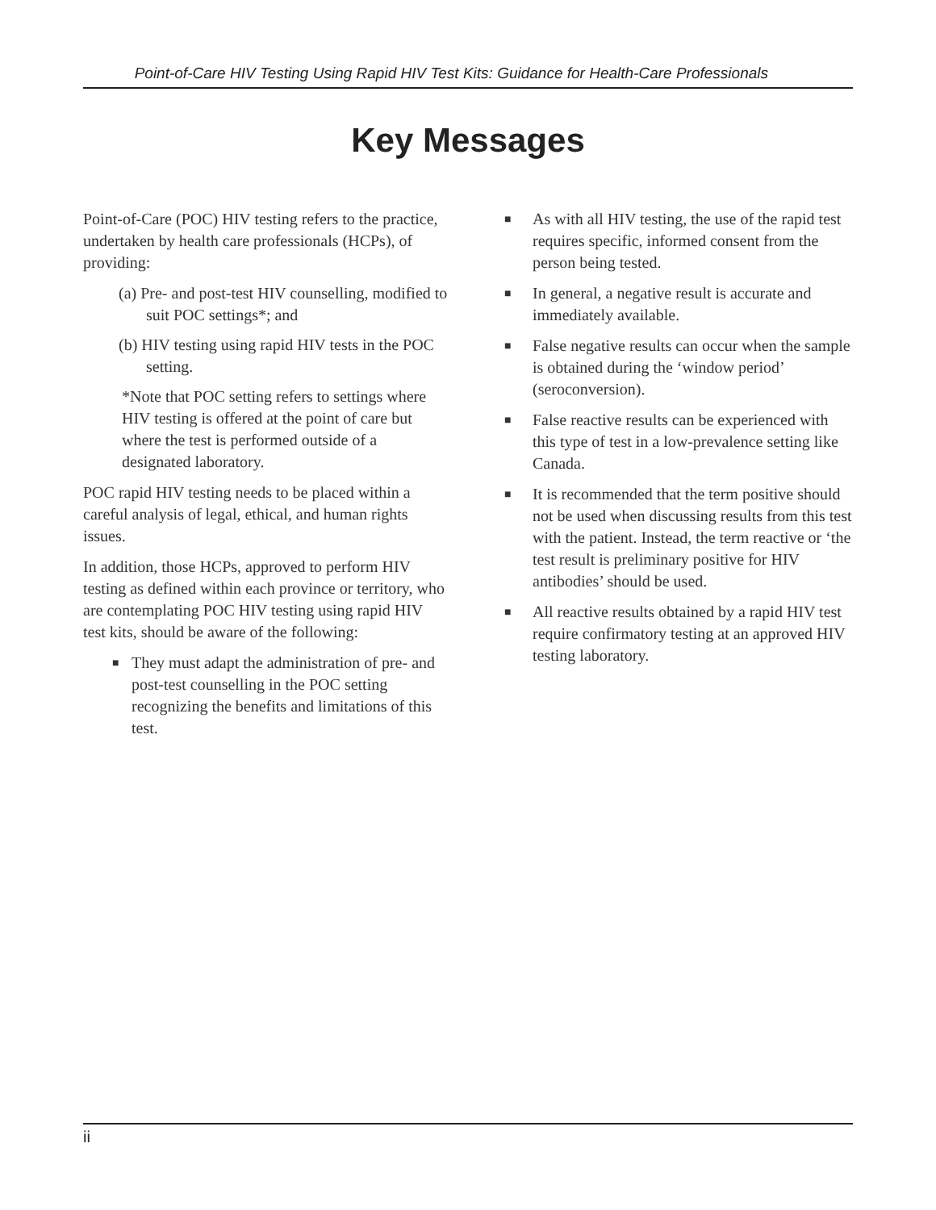Point-of-Care HIV Testing Using Rapid HIV Test Kits: Guidance for Health-Care Professionals
Key Messages
Point-of-Care (POC) HIV testing refers to the practice, undertaken by health care professionals (HCPs), of providing:
(a) Pre- and post-test HIV counselling, modified to suit POC settings*; and
(b) HIV testing using rapid HIV tests in the POC setting.
*Note that POC setting refers to settings where HIV testing is offered at the point of care but where the test is performed outside of a designated laboratory.
POC rapid HIV testing needs to be placed within a careful analysis of legal, ethical, and human rights issues.
In addition, those HCPs, approved to perform HIV testing as defined within each province or territory, who are contemplating POC HIV testing using rapid HIV test kits, should be aware of the following:
■ They must adapt the administration of pre- and post-test counselling in the POC setting recognizing the benefits and limitations of this test.
■ As with all HIV testing, the use of the rapid test requires specific, informed consent from the person being tested.
■ In general, a negative result is accurate and immediately available.
■ False negative results can occur when the sample is obtained during the ‘window period’ (seroconversion).
■ False reactive results can be experienced with this type of test in a low-prevalence setting like Canada.
■ It is recommended that the term positive should not be used when discussing results from this test with the patient. Instead, the term reactive or ‘the test result is preliminary positive for HIV antibodies’ should be used.
■ All reactive results obtained by a rapid HIV test require confirmatory testing at an approved HIV testing laboratory.
ii